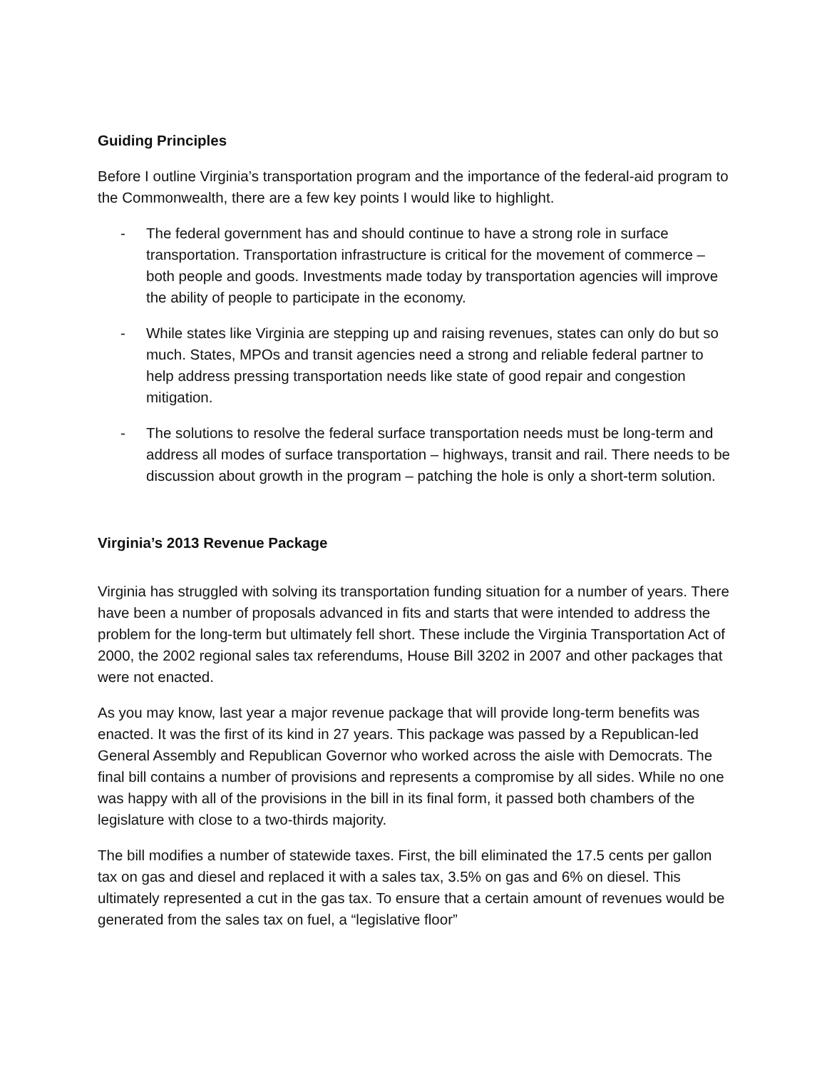Guiding Principles
Before I outline Virginia’s transportation program and the importance of the federal-aid program to the Commonwealth, there are a few key points I would like to highlight.
- The federal government has and should continue to have a strong role in surface transportation. Transportation infrastructure is critical for the movement of commerce – both people and goods. Investments made today by transportation agencies will improve the ability of people to participate in the economy.
- While states like Virginia are stepping up and raising revenues, states can only do but so much. States, MPOs and transit agencies need a strong and reliable federal partner to help address pressing transportation needs like state of good repair and congestion mitigation.
- The solutions to resolve the federal surface transportation needs must be long-term and address all modes of surface transportation – highways, transit and rail. There needs to be discussion about growth in the program – patching the hole is only a short-term solution.
Virginia’s 2013 Revenue Package
Virginia has struggled with solving its transportation funding situation for a number of years. There have been a number of proposals advanced in fits and starts that were intended to address the problem for the long-term but ultimately fell short. These include the Virginia Transportation Act of 2000, the 2002 regional sales tax referendums, House Bill 3202 in 2007 and other packages that were not enacted.
As you may know, last year a major revenue package that will provide long-term benefits was enacted. It was the first of its kind in 27 years. This package was passed by a Republican-led General Assembly and Republican Governor who worked across the aisle with Democrats. The final bill contains a number of provisions and represents a compromise by all sides. While no one was happy with all of the provisions in the bill in its final form, it passed both chambers of the legislature with close to a two-thirds majority.
The bill modifies a number of statewide taxes. First, the bill eliminated the 17.5 cents per gallon tax on gas and diesel and replaced it with a sales tax, 3.5% on gas and 6% on diesel. This ultimately represented a cut in the gas tax. To ensure that a certain amount of revenues would be generated from the sales tax on fuel, a “legislative floor”